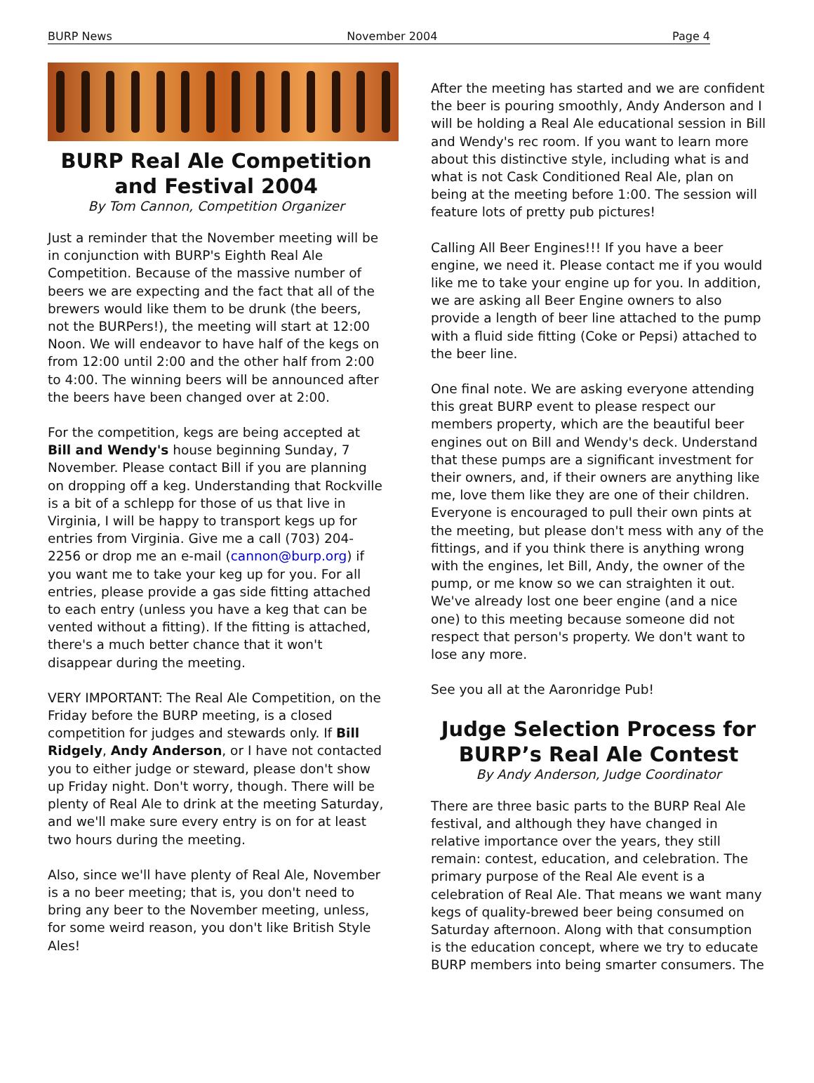BURP News November 2004 Page 4
BURP Real Ale Competition and Festival 2004
By Tom Cannon, Competition Organizer
Just a reminder that the November meeting will be in conjunction with BURP's Eighth Real Ale Competition. Because of the massive number of beers we are expecting and the fact that all of the brewers would like them to be drunk (the beers, not the BURPers!), the meeting will start at 12:00 Noon. We will endeavor to have half of the kegs on from 12:00 until 2:00 and the other half from 2:00 to 4:00. The winning beers will be announced after the beers have been changed over at 2:00.
For the competition, kegs are being accepted at Bill and Wendy's house beginning Sunday, 7 November. Please contact Bill if you are planning on dropping off a keg. Understanding that Rockville is a bit of a schlepp for those of us that live in Virginia, I will be happy to transport kegs up for entries from Virginia. Give me a call (703) 204-2256 or drop me an e-mail (cannon@burp.org) if you want me to take your keg up for you. For all entries, please provide a gas side fitting attached to each entry (unless you have a keg that can be vented without a fitting). If the fitting is attached, there's a much better chance that it won't disappear during the meeting.
VERY IMPORTANT: The Real Ale Competition, on the Friday before the BURP meeting, is a closed competition for judges and stewards only. If Bill Ridgely, Andy Anderson, or I have not contacted you to either judge or steward, please don't show up Friday night. Don't worry, though. There will be plenty of Real Ale to drink at the meeting Saturday, and we'll make sure every entry is on for at least two hours during the meeting.
Also, since we'll have plenty of Real Ale, November is a no beer meeting; that is, you don't need to bring any beer to the November meeting, unless, for some weird reason, you don't like British Style Ales!
After the meeting has started and we are confident the beer is pouring smoothly, Andy Anderson and I will be holding a Real Ale educational session in Bill and Wendy's rec room. If you want to learn more about this distinctive style, including what is and what is not Cask Conditioned Real Ale, plan on being at the meeting before 1:00. The session will feature lots of pretty pub pictures!
Calling All Beer Engines!!! If you have a beer engine, we need it. Please contact me if you would like me to take your engine up for you. In addition, we are asking all Beer Engine owners to also provide a length of beer line attached to the pump with a fluid side fitting (Coke or Pepsi) attached to the beer line.
One final note. We are asking everyone attending this great BURP event to please respect our members property, which are the beautiful beer engines out on Bill and Wendy's deck. Understand that these pumps are a significant investment for their owners, and, if their owners are anything like me, love them like they are one of their children. Everyone is encouraged to pull their own pints at the meeting, but please don't mess with any of the fittings, and if you think there is anything wrong with the engines, let Bill, Andy, the owner of the pump, or me know so we can straighten it out. We've already lost one beer engine (and a nice one) to this meeting because someone did not respect that person's property. We don't want to lose any more.
See you all at the Aaronridge Pub!
Judge Selection Process for BURP’s Real Ale Contest
By Andy Anderson, Judge Coordinator
There are three basic parts to the BURP Real Ale festival, and although they have changed in relative importance over the years, they still remain: contest, education, and celebration. The primary purpose of the Real Ale event is a celebration of Real Ale. That means we want many kegs of quality-brewed beer being consumed on Saturday afternoon. Along with that consumption is the education concept, where we try to educate BURP members into being smarter consumers. The